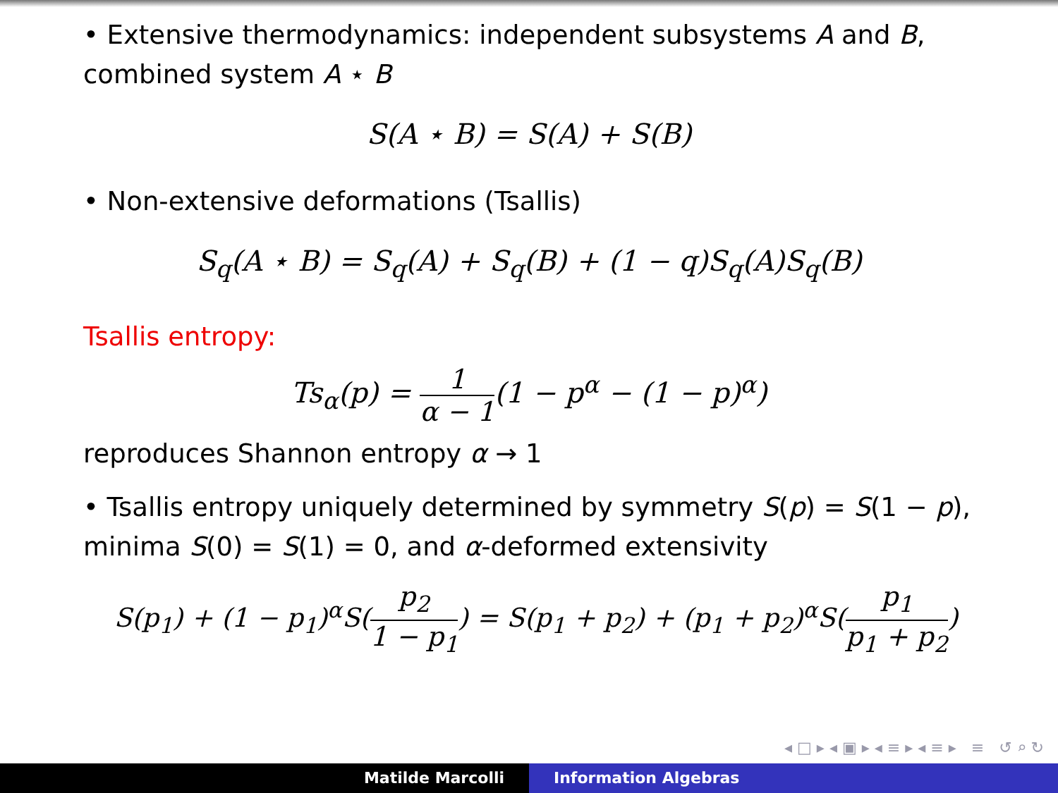• Extensive thermodynamics: independent subsystems A and B, combined system A ⋆ B
S(A ⋆ B) = S(A) + S(B)
• Non-extensive deformations (Tsallis)
S<sub>q</sub>(A ⋆ B) = S<sub>q</sub>(A) + S<sub>q</sub>(B) + (1 − q)S<sub>q</sub>(A)S<sub>q</sub>(B)
Tsallis entropy:
Ts<sub>α</sub>(p) = 1 α − 1(1 − p<sup>α</sup> − (1 − p)<sup>α</sup>)
reproduces Shannon entropy α → 1
• Tsallis entropy uniquely determined by symmetry S(p) = S(1 − p), minima S(0) = S(1) = 0, and α-deformed extensivity
S(p<sub>1</sub>) + (1 − p<sub>1</sub>)<sup>α</sup>S(p<sub>2</sub> 1 − p<sub>1</sub>) = S(p<sub>1</sub> + p<sub>2</sub>) + (p<sub>1</sub> + p<sub>2</sub>)<sup>α</sup>S(p<sub>1</sub> p<sub>1</sub> + p<sub>2</sub>)
◂ □ ▸ ◂ ▣ ▸ ◂ ≡ ▸ ◂ ≡ ▸ ≡ ↺ ⌕ ↻
Matilde Marcolli Information Algebras